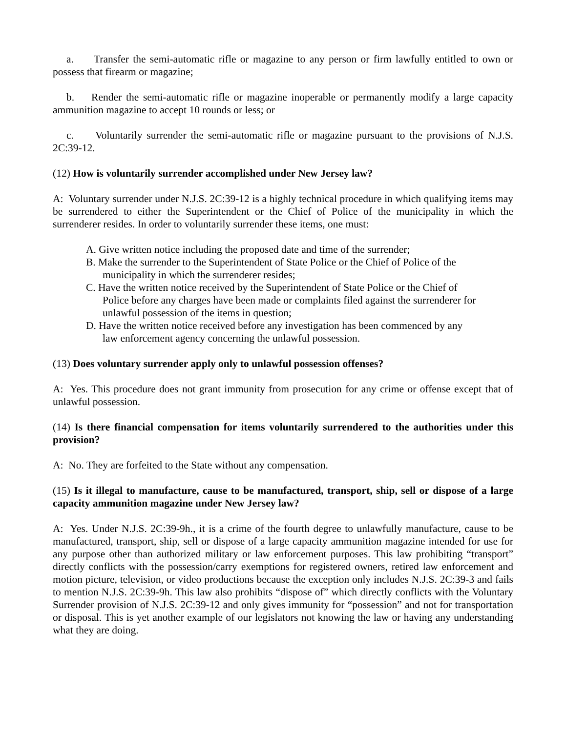a. Transfer the semi-automatic rifle or magazine to any person or firm lawfully entitled to own or possess that firearm or magazine;
b. Render the semi-automatic rifle or magazine inoperable or permanently modify a large capacity ammunition magazine to accept 10 rounds or less; or
c. Voluntarily surrender the semi-automatic rifle or magazine pursuant to the provisions of N.J.S. 2C:39-12.
(12) How is voluntarily surrender accomplished under New Jersey law?
A: Voluntary surrender under N.J.S. 2C:39-12 is a highly technical procedure in which qualifying items may be surrendered to either the Superintendent or the Chief of Police of the municipality in which the surrenderer resides. In order to voluntarily surrender these items, one must:
A. Give written notice including the proposed date and time of the surrender;
B. Make the surrender to the Superintendent of State Police or the Chief of Police of the municipality in which the surrenderer resides;
C. Have the written notice received by the Superintendent of State Police or the Chief of Police before any charges have been made or complaints filed against the surrenderer for unlawful possession of the items in question;
D. Have the written notice received before any investigation has been commenced by any law enforcement agency concerning the unlawful possession.
(13) Does voluntary surrender apply only to unlawful possession offenses?
A: Yes. This procedure does not grant immunity from prosecution for any crime or offense except that of unlawful possession.
(14) Is there financial compensation for items voluntarily surrendered to the authorities under this provision?
A: No. They are forfeited to the State without any compensation.
(15) Is it illegal to manufacture, cause to be manufactured, transport, ship, sell or dispose of a large capacity ammunition magazine under New Jersey law?
A: Yes. Under N.J.S. 2C:39-9h., it is a crime of the fourth degree to unlawfully manufacture, cause to be manufactured, transport, ship, sell or dispose of a large capacity ammunition magazine intended for use for any purpose other than authorized military or law enforcement purposes. This law prohibiting “transport” directly conflicts with the possession/carry exemptions for registered owners, retired law enforcement and motion picture, television, or video productions because the exception only includes N.J.S. 2C:39-3 and fails to mention N.J.S. 2C:39-9h. This law also prohibits “dispose of” which directly conflicts with the Voluntary Surrender provision of N.J.S. 2C:39-12 and only gives immunity for “possession” and not for transportation or disposal. This is yet another example of our legislators not knowing the law or having any understanding what they are doing.